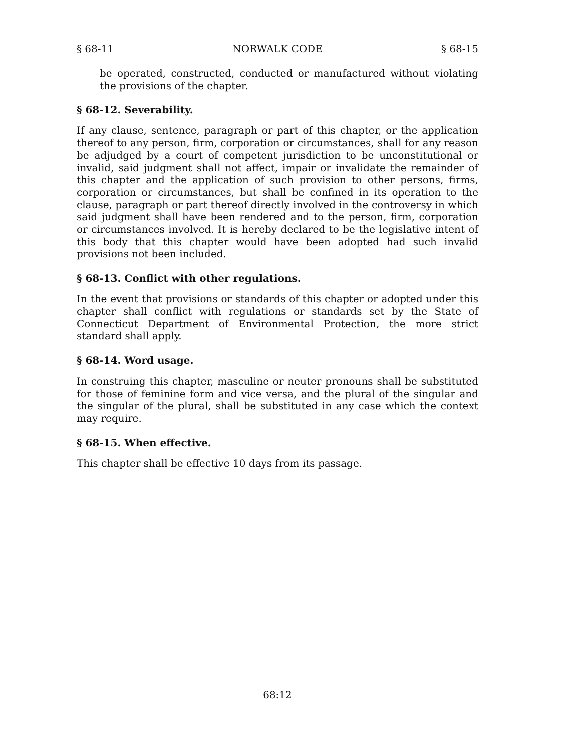§ 68-11 NORWALK CODE § 68-15
be operated, constructed, conducted or manufactured without violating the provisions of the chapter.
§ 68-12. Severability.
If any clause, sentence, paragraph or part of this chapter, or the application thereof to any person, firm, corporation or circumstances, shall for any reason be adjudged by a court of competent jurisdiction to be unconstitutional or invalid, said judgment shall not affect, impair or invalidate the remainder of this chapter and the application of such provision to other persons, firms, corporation or circumstances, but shall be confined in its operation to the clause, paragraph or part thereof directly involved in the controversy in which said judgment shall have been rendered and to the person, firm, corporation or circumstances involved. It is hereby declared to be the legislative intent of this body that this chapter would have been adopted had such invalid provisions not been included.
§ 68-13. Conflict with other regulations.
In the event that provisions or standards of this chapter or adopted under this chapter shall conflict with regulations or standards set by the State of Connecticut Department of Environmental Protection, the more strict standard shall apply.
§ 68-14. Word usage.
In construing this chapter, masculine or neuter pronouns shall be substituted for those of feminine form and vice versa, and the plural of the singular and the singular of the plural, shall be substituted in any case which the context may require.
§ 68-15. When effective.
This chapter shall be effective 10 days from its passage.
68:12